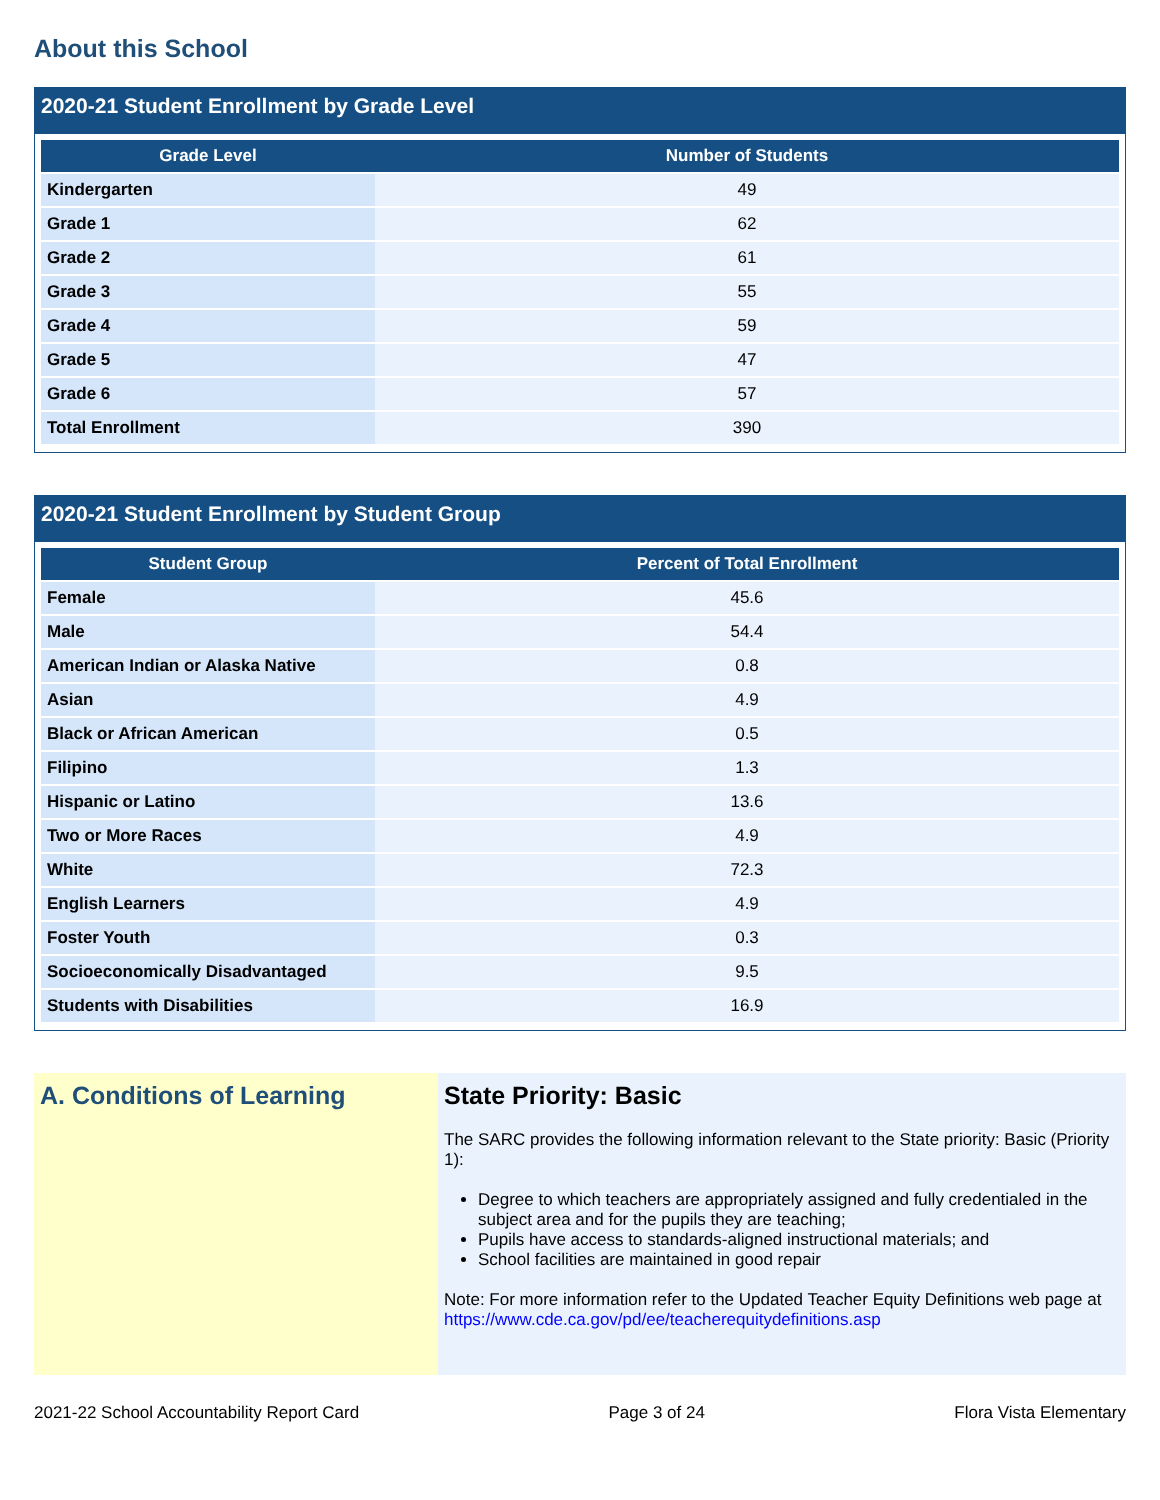About this School
2020-21 Student Enrollment by Grade Level
| Grade Level | Number of Students |
| --- | --- |
| Kindergarten | 49 |
| Grade 1 | 62 |
| Grade 2 | 61 |
| Grade 3 | 55 |
| Grade 4 | 59 |
| Grade 5 | 47 |
| Grade 6 | 57 |
| Total Enrollment | 390 |
2020-21 Student Enrollment by Student Group
| Student Group | Percent of Total Enrollment |
| --- | --- |
| Female | 45.6 |
| Male | 54.4 |
| American Indian or Alaska Native | 0.8 |
| Asian | 4.9 |
| Black or African American | 0.5 |
| Filipino | 1.3 |
| Hispanic or Latino | 13.6 |
| Two or More Races | 4.9 |
| White | 72.3 |
| English Learners | 4.9 |
| Foster Youth | 0.3 |
| Socioeconomically Disadvantaged | 9.5 |
| Students with Disabilities | 16.9 |
A. Conditions of Learning State Priority: Basic
The SARC provides the following information relevant to the State priority: Basic (Priority 1):
Degree to which teachers are appropriately assigned and fully credentialed in the subject area and for the pupils they are teaching;
Pupils have access to standards-aligned instructional materials; and
School facilities are maintained in good repair
Note: For more information refer to the Updated Teacher Equity Definitions web page at https://www.cde.ca.gov/pd/ee/teacherequitydefinitions.asp
2021-22 School Accountability Report Card Page 3 of 24 Flora Vista Elementary